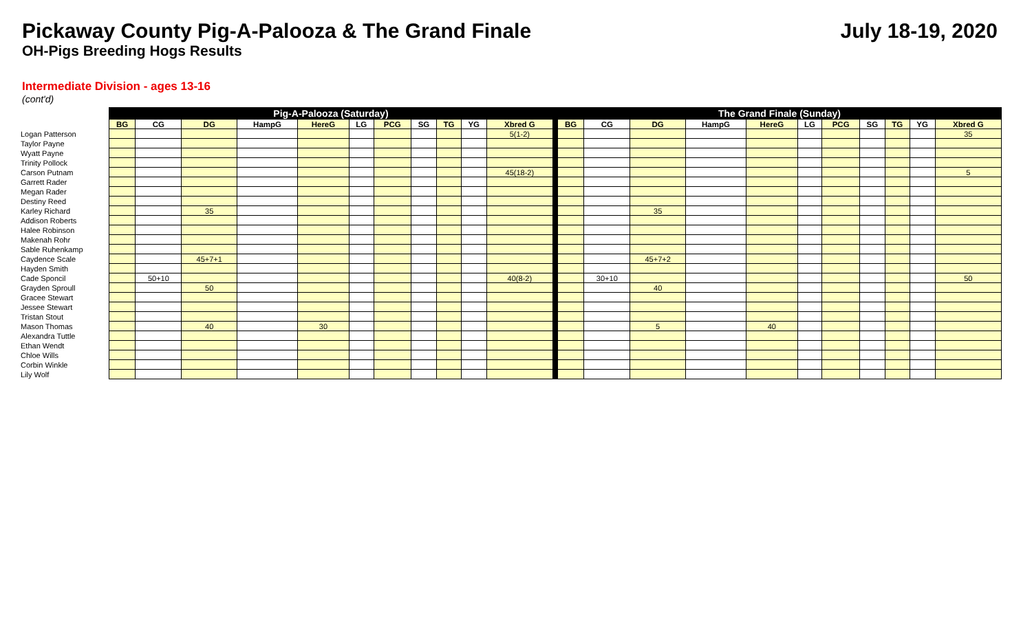Pickaway County Pig-A-Palooza & The Grand Finale
July 18-19, 2020
OH-Pigs Breeding Hogs Results
Intermediate Division - ages 13-16
(cont'd)
| | Pig-A-Palooza (Saturday) | | | | | | | | | | | | The Grand Finale (Sunday) | | | | | | | | | | |
| | BG | CG | DG | HampG | HereG | LG | PCG | SG | TG | YG | Xbred G | | BG | CG | DG | HampG | HereG | LG | PCG | SG | TG | YG | Xbred G |
| Logan Patterson | | | | | | | | | | | 5(1-2) | | | | | | | | | | | | 35 |
| Taylor Payne | | | | | | | | | | | | | | | | | | | | | | | |
| Wyatt Payne | | | | | | | | | | | | | | | | | | | | | | | |
| Trinity Pollock | | | | | | | | | | | | | | | | | | | | | | | |
| Carson Putnam | | | | | | | | | | | 45(18-2) | | | | | | | | | | | | 5 |
| Garrett Rader | | | | | | | | | | | | | | | | | | | | | | | |
| Megan Rader | | | | | | | | | | | | | | | | | | | | | | | |
| Destiny Reed | | | | | | | | | | | | | | | | | | | | | | | |
| Karley Richard | | | 35 | | | | | | | | | | | | 35 | | | | | | | | |
| Addison Roberts | | | | | | | | | | | | | | | | | | | | | | | |
| Halee Robinson | | | | | | | | | | | | | | | | | | | | | | | |
| Makenah Rohr | | | | | | | | | | | | | | | | | | | | | | | |
| Sable Ruhenkamp | | | | | | | | | | | | | | | | | | | | | | | |
| Caydence Scale | | | 45+7+1 | | | | | | | | | | | | 45+7+2 | | | | | | | | |
| Hayden Smith | | | | | | | | | | | | | | | | | | | | | | | |
| Cade Sponcil | | 50+10 | | | | | | | | | 40(8-2) | | | 30+10 | | | | | | | | | 50 |
| Grayden Sproull | | | 50 | | | | | | | | | | | | 40 | | | | | | | | |
| Gracee Stewart | | | | | | | | | | | | | | | | | | | | | | | |
| Jessee Stewart | | | | | | | | | | | | | | | | | | | | | | | |
| Tristan Stout | | | | | | | | | | | | | | | | | | | | | | | |
| Mason Thomas | | | 40 | | 30 | | | | | | | | | | 5 | | 40 | | | | | | |
| Alexandra Tuttle | | | | | | | | | | | | | | | | | | | | | | | |
| Ethan Wendt | | | | | | | | | | | | | | | | | | | | | | | |
| Chloe Wills | | | | | | | | | | | | | | | | | | | | | | | |
| Corbin Winkle | | | | | | | | | | | | | | | | | | | | | | | |
| Lily Wolf | | | | | | | | | | | | | | | | | | | | | | | |